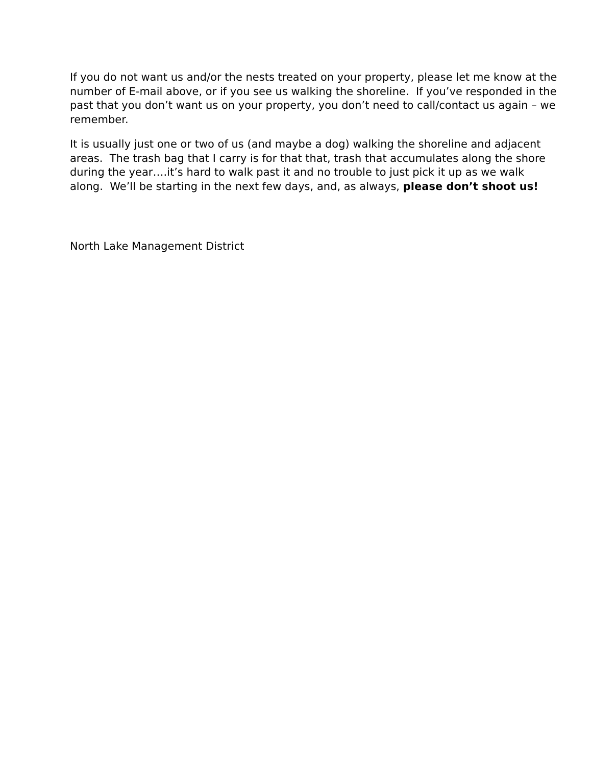If you do not want us and/or the nests treated on your property, please let me know at the number of E-mail above, or if you see us walking the shoreline. If you’ve responded in the past that you don’t want us on your property, you don’t need to call/contact us again – we remember.
It is usually just one or two of us (and maybe a dog) walking the shoreline and adjacent areas. The trash bag that I carry is for that that, trash that accumulates along the shore during the year….it’s hard to walk past it and no trouble to just pick it up as we walk along. We’ll be starting in the next few days, and, as always, please don’t shoot us!
North Lake Management District